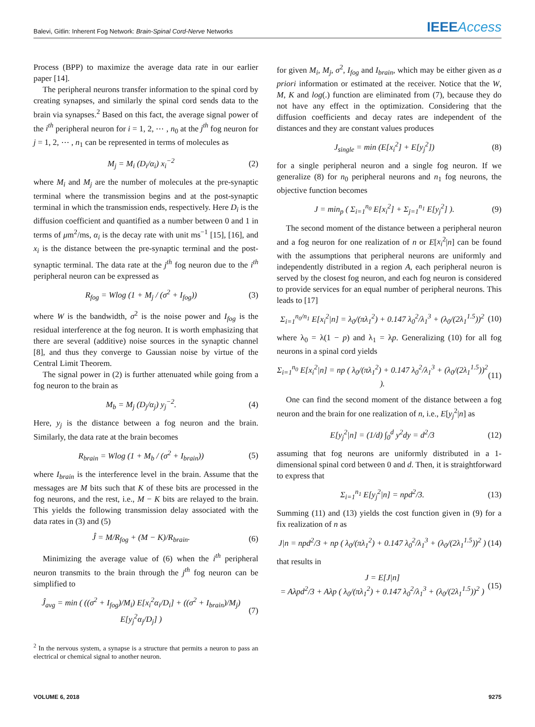Balevi, Gitlin: Inherent Fog Network: Brain-Spinal Cord-Nerve Networks
IEEEAccess
Process (BPP) to maximize the average data rate in our earlier paper [14].
The peripheral neurons transfer information to the spinal cord by creating synapses, and similarly the spinal cord sends data to the brain via synapses.<sup>2</sup> Based on this fact, the average signal power of the i<sup>th</sup> peripheral neuron for i = 1, 2, ⋯ , n<sub>0</sub> at the j<sup>th</sup> fog neuron for j = 1, 2, ⋯ , n<sub>1</sub> can be represented in terms of molecules as
M<sub>j</sub> = M<sub>i</sub> (D<sub>i</sub>/α<sub>i</sub>) x<sub>i</sub><sup>−2</sup> (2)
where M<sub>i</sub> and M<sub>j</sub> are the number of molecules at the pre-synaptic terminal where the transmission begins and at the post-synaptic terminal in which the transmission ends, respectively. Here D<sub>i</sub> is the diffusion coefficient and quantified as a number between 0 and 1 in terms of μm<sup>2</sup>/ms, α<sub>i</sub> is the decay rate with unit ms<sup>−1</sup> [15], [16], and x<sub>i</sub> is the distance between the pre-synaptic terminal and the post-synaptic terminal. The data rate at the j<sup>th</sup> fog neuron due to the i<sup>th</sup> peripheral neuron can be expressed as
R<sub>fog</sub> = Wlog (1 + M<sub>j</sub> / (σ<sup>2</sup> + I<sub>fog</sub>)) (3)
where W is the bandwidth, σ<sup>2</sup> is the noise power and I<sub>fog</sub> is the residual interference at the fog neuron. It is worth emphasizing that there are several (additive) noise sources in the synaptic channel [8], and thus they converge to Gaussian noise by virtue of the Central Limit Theorem.
The signal power in (2) is further attenuated while going from a fog neuron to the brain as
M<sub>b</sub> = M<sub>j</sub> (D<sub>j</sub>/α<sub>j</sub>) y<sub>j</sub><sup>−2</sup>. (4)
Here, y<sub>j</sub> is the distance between a fog neuron and the brain. Similarly, the data rate at the brain becomes
R<sub>brain</sub> = Wlog (1 + M<sub>b</sub> / (σ<sup>2</sup> + I<sub>brain</sub>)) (5)
where I<sub>brain</sub> is the interference level in the brain. Assume that the messages are M bits such that K of these bits are processed in the fog neurons, and the rest, i.e., M − K bits are relayed to the brain. This yields the following transmission delay associated with the data rates in (3) and (5)
Ĵ = M/R<sub>fog</sub> + (M − K)/R<sub>brain</sub>. (6)
Minimizing the average value of (6) when the i<sup>th</sup> peripheral neuron transmits to the brain through the j<sup>th</sup> fog neuron can be simplified to
Ĵ<sub>avg</sub> = min ( ((σ<sup>2</sup> + I<sub>fog</sub>)/M<sub>i</sub>) E[x<sub>i</sub><sup>2</sup>α<sub>i</sub>/D<sub>i</sub>] + ((σ<sup>2</sup> + I<sub>brain</sub>)/M<sub>j</sub>) E[y<sub>j</sub><sup>2</sup>α<sub>j</sub>/D<sub>j</sub>] ) (7)
<sup>2</sup> In the nervous system, a synapse is a structure that permits a neuron to pass an electrical or chemical signal to another neuron.
for given M<sub>i</sub>, M<sub>j</sub>, σ<sup>2</sup>, I<sub>fog</sub> and I<sub>brain</sub>, which may be either given as a priori information or estimated at the receiver. Notice that the W, M, K and log(.) function are eliminated from (7), because they do not have any effect in the optimization. Considering that the diffusion coefficients and decay rates are independent of the distances and they are constant values produces
J<sub>single</sub> = min (E[x<sub>i</sub><sup>2</sup>] + E[y<sub>j</sub><sup>2</sup>]) (8)
for a single peripheral neuron and a single fog neuron. If we generalize (8) for n<sub>0</sub> peripheral neurons and n<sub>1</sub> fog neurons, the objective function becomes
J = min<sub>p</sub> ( Σ<sub>i=1</sub><sup>n<sub>0</sub></sup> E[x<sub>i</sub><sup>2</sup>] + Σ<sub>j=1</sub><sup>n<sub>1</sub></sup> E[y<sub>j</sub><sup>2</sup>] ). (9)
The second moment of the distance between a peripheral neuron and a fog neuron for one realization of n or E[x<sub>i</sub><sup>2</sup>|n] can be found with the assumptions that peripheral neurons are uniformly and independently distributed in a region A, each peripheral neuron is served by the closest fog neuron, and each fog neuron is considered to provide services for an equal number of peripheral neurons. This leads to [17]
Σ<sub>i=1</sub><sup>n<sub>0</sub>/n<sub>1</sub></sup> E[x<sub>i</sub><sup>2</sup>|n] = λ<sub>0</sub>/(πλ<sub>1</sub><sup>2</sup>) + 0.147 λ<sub>0</sub><sup>2</sup>/λ<sub>1</sub><sup>3</sup> + (λ<sub>0</sub>/(2λ<sub>1</sub><sup>1.5</sup>))<sup>2</sup> (10)
where λ<sub>0</sub> = λ(1 − p) and λ<sub>1</sub> = λp. Generalizing (10) for all fog neurons in a spinal cord yields
Σ<sub>i=1</sub><sup>n<sub>0</sub></sup> E[x<sub>i</sub><sup>2</sup>|n] = np ( λ<sub>0</sub>/(πλ<sub>1</sub><sup>2</sup>) + 0.147 λ<sub>0</sub><sup>2</sup>/λ<sub>1</sub><sup>3</sup> + (λ<sub>0</sub>/(2λ<sub>1</sub><sup>1.5</sup>))<sup>2</sup> ). (11)
One can find the second moment of the distance between a fog neuron and the brain for one realization of n, i.e., E[y<sub>j</sub><sup>2</sup>|n] as
E[y<sub>j</sub><sup>2</sup>|n] = (1/d) ∫<sub>0</sub><sup>d</sup> y<sup>2</sup>dy = d<sup>2</sup>/3 (12)
assuming that fog neurons are uniformly distributed in a 1-dimensional spinal cord between 0 and d. Then, it is straightforward to express that
Σ<sub>i=1</sub><sup>n<sub>1</sub></sup> E[y<sub>j</sub><sup>2</sup>|n] = npd<sup>2</sup>/3. (13)
Summing (11) and (13) yields the cost function given in (9) for a fix realization of n as
J|n = npd<sup>2</sup>/3 + np ( λ<sub>0</sub>/(πλ<sub>1</sub><sup>2</sup>) + 0.147 λ<sub>0</sub><sup>2</sup>/λ<sub>1</sub><sup>3</sup> + (λ<sub>0</sub>/(2λ<sub>1</sub><sup>1.5</sup>))<sup>2</sup> ) (14)
that results in
J = E[J|n]
= Aλpd<sup>2</sup>/3 + Aλp ( λ<sub>0</sub>/(πλ<sub>1</sub><sup>2</sup>) + 0.147 λ<sub>0</sub><sup>2</sup>/λ<sub>1</sub><sup>3</sup> + (λ<sub>0</sub>/(2λ<sub>1</sub><sup>1.5</sup>))<sup>2</sup> ) (15)
VOLUME 6, 2018 9275